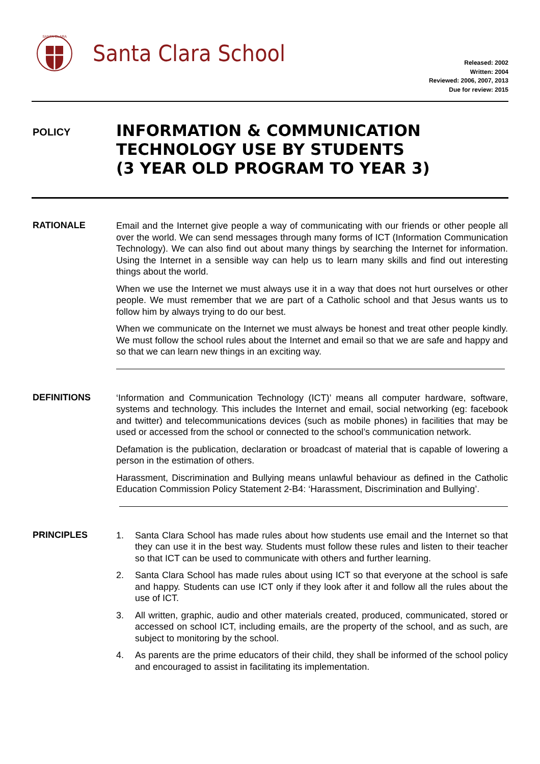SANTA CLARA
Santa Clara School
Released: 2002
Written: 2004
Reviewed: 2006, 2007, 2013
Due for review: 2015
POLICY
INFORMATION & COMMUNICATION
TECHNOLOGY USE BY STUDENTS
(3 YEAR OLD PROGRAM TO YEAR 3)
RATIONALE
Email and the Internet give people a way of communicating with our friends or other people all over the world. We can send messages through many forms of ICT (Information Communication Technology). We can also find out about many things by searching the Internet for information. Using the Internet in a sensible way can help us to learn many skills and find out interesting things about the world.
When we use the Internet we must always use it in a way that does not hurt ourselves or other people. We must remember that we are part of a Catholic school and that Jesus wants us to follow him by always trying to do our best.
When we communicate on the Internet we must always be honest and treat other people kindly. We must follow the school rules about the Internet and email so that we are safe and happy and so that we can learn new things in an exciting way.
DEFINITIONS
‘Information and Communication Technology (ICT)’ means all computer hardware, software, systems and technology. This includes the Internet and email, social networking (eg: facebook and twitter) and telecommunications devices (such as mobile phones) in facilities that may be used or accessed from the school or connected to the school’s communication network.
Defamation is the publication, declaration or broadcast of material that is capable of lowering a person in the estimation of others.
Harassment, Discrimination and Bullying means unlawful behaviour as defined in the Catholic Education Commission Policy Statement 2-B4: ‘Harassment, Discrimination and Bullying’.
PRINCIPLES
1. Santa Clara School has made rules about how students use email and the Internet so that they can use it in the best way. Students must follow these rules and listen to their teacher so that ICT can be used to communicate with others and further learning.
2. Santa Clara School has made rules about using ICT so that everyone at the school is safe and happy. Students can use ICT only if they look after it and follow all the rules about the use of ICT.
3. All written, graphic, audio and other materials created, produced, communicated, stored or accessed on school ICT, including emails, are the property of the school, and as such, are subject to monitoring by the school.
4. As parents are the prime educators of their child, they shall be informed of the school policy and encouraged to assist in facilitating its implementation.